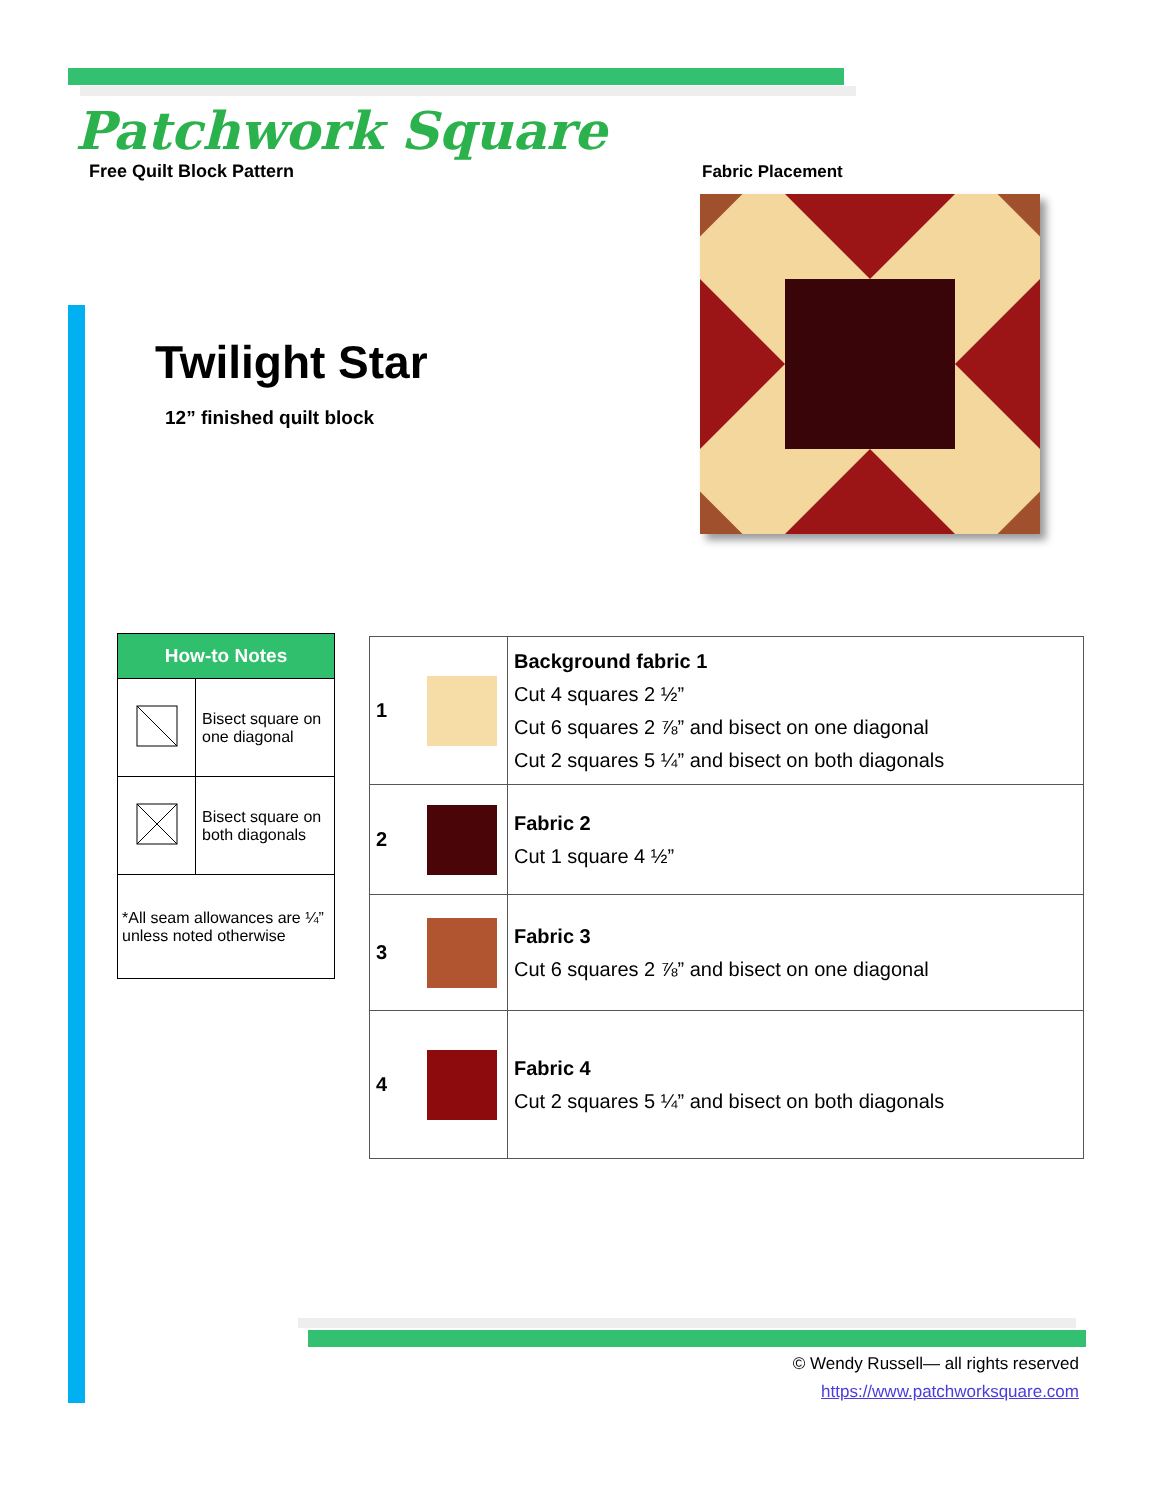Patchwork Square
Free Quilt Block Pattern
Twilight Star
12” finished quilt block
Fabric Placement
| How-to Notes | |
| --- | --- |
| | Bisect square on one diagonal |
| | Bisect square on both diagonals |
| *All seam allowances are ¼” unless noted otherwise | |
| 1 | | Background fabric 1 Cut 4 squares 2 ½” Cut 6 squares 2 ⅞” and bisect on one diagonal Cut 2 squares 5 ¼” and bisect on both diagonals |
| 2 | | Fabric 2 Cut 1 square 4 ½” |
| 3 | | Fabric 3 Cut 6 squares 2 ⅞” and bisect on one diagonal |
| 4 | | Fabric 4 Cut 2 squares 5 ¼” and bisect on both diagonals |
© Wendy Russell— all rights reserved
https://www.patchworksquare.com